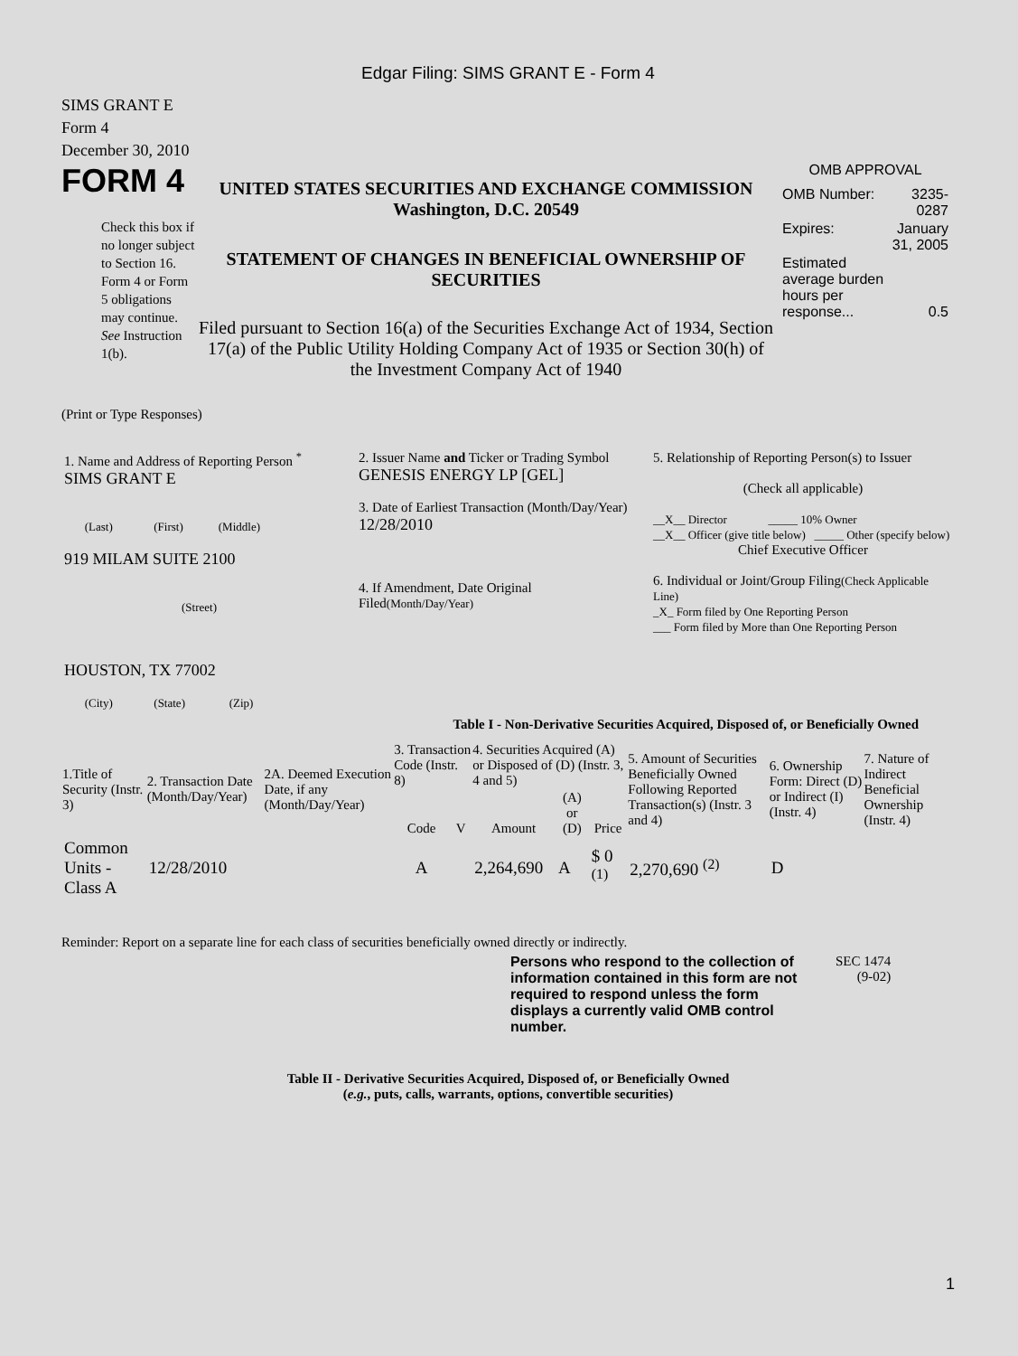Edgar Filing: SIMS GRANT E - Form 4
SIMS GRANT E
Form 4
December 30, 2010
FORM 4
Check this box if no longer subject to Section 16. Form 4 or Form 5 obligations may continue. See Instruction 1(b).
UNITED STATES SECURITIES AND EXCHANGE COMMISSION
Washington, D.C. 20549
STATEMENT OF CHANGES IN BENEFICIAL OWNERSHIP OF SECURITIES
Filed pursuant to Section 16(a) of the Securities Exchange Act of 1934, Section 17(a) of the Public Utility Holding Company Act of 1935 or Section 30(h) of the Investment Company Act of 1940
OMB APPROVAL
| OMB Number: | 3235-0287 |
| Expires: | January 31, 2005 |
| Estimated average burden hours per response... | 0.5 |
(Print or Type Responses)
| 1. Name and Address of Reporting Person <sup>*</sup> SIMS GRANT E (Last) (First) (Middle) 919 MILAM SUITE 2100 (Street) HOUSTON, TX 77002 (City) (State) (Zip) | 2. Issuer Name and Ticker or Trading Symbol GENESIS ENERGY LP [GEL] 3. Date of Earliest Transaction (Month/Day/Year) 12/28/2010 4. If Amendment, Date Original Filed (Month/Day/Year) | 5. Relationship of Reporting Person(s) to Issuer (Check all applicable) __X__ Director _____ 10% Owner __X__ Officer (give title below) _____ Other (specify below) Chief Executive Officer 6. Individual or Joint/Group Filing (Check Applicable Line) _X_ Form filed by One Reporting Person ___ Form filed by More than One Reporting Person |
Table I - Non-Derivative Securities Acquired, Disposed of, or Beneficially Owned
| 1.Title of Security (Instr. 3) | 2. Transaction Date (Month/Day/Year) | 2A. Deemed Execution Date, if any (Month/Day/Year) | 3. Transaction Code (Instr. 8) | | 4. Securities Acquired (A) or Disposed of (D) (Instr. 3, 4 and 5) | | | 5. Amount of Securities Beneficially Owned Following Reported Transaction(s) (Instr. 3 and 4) | 6. Ownership Form: Direct (D) or Indirect (I) (Instr. 4) | 7. Nature of Indirect Beneficial Ownership (Instr. 4) |
| --- | --- | --- | --- | --- | --- | --- | --- | --- | --- | --- |
| | | | Code | V | Amount | (A) or (D) | Price | | | |
| Common Units - Class A | 12/28/2010 | | A | | 2,264,690 | A | $ 0 <sup>(1)</sup> | 2,270,690 <sup>(2)</sup> | D | |
Reminder: Report on a separate line for each class of securities beneficially owned directly or indirectly.
Persons who respond to the collection of information contained in this form are not required to respond unless the form displays a currently valid OMB control number.
SEC 1474
(9-02)
Table II - Derivative Securities Acquired, Disposed of, or Beneficially Owned
(e.g., puts, calls, warrants, options, convertible securities)
1